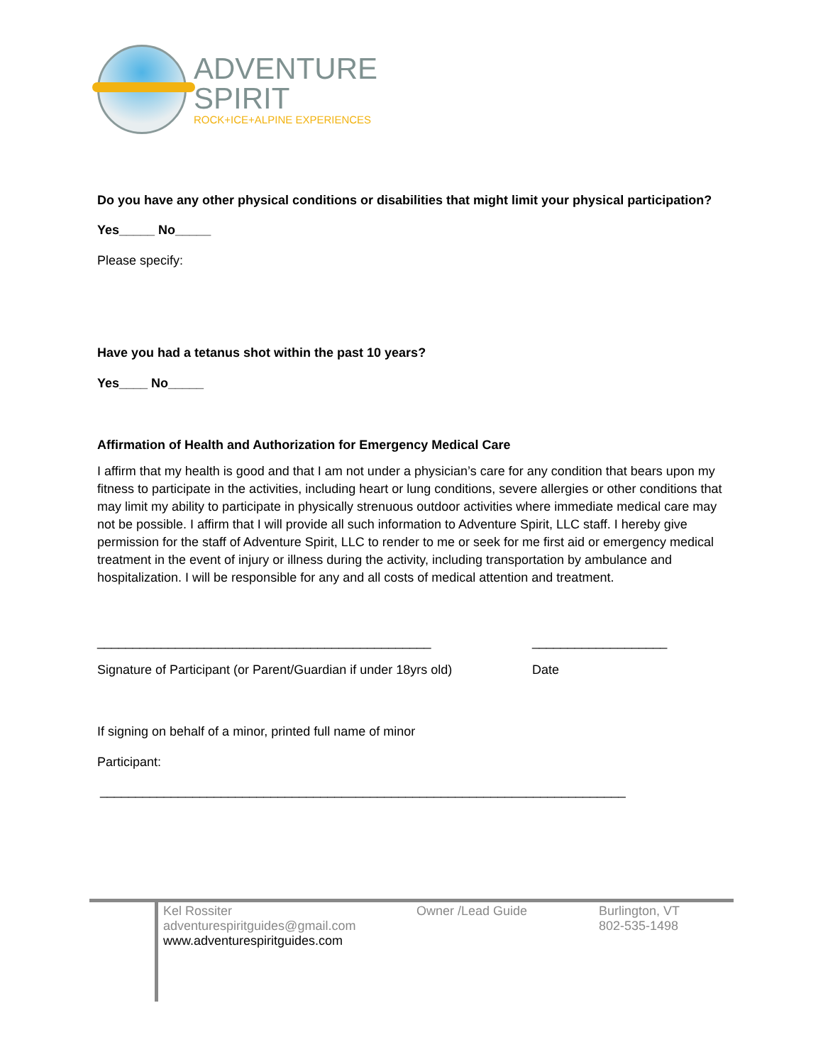ADVENTURE
SPIRIT
ROCK+ICE+ALPINE EXPERIENCES
Do you have any other physical conditions or disabilities that might limit your physical participation?
Yes_____ No_____
Please specify:
Have you had a tetanus shot within the past 10 years?
Yes____ No_____
Affirmation of Health and Authorization for Emergency Medical Care
I affirm that my health is good and that I am not under a physician’s care for any condition that bears upon my fitness to participate in the activities, including heart or lung conditions, severe allergies or other conditions that may limit my ability to participate in physically strenuous outdoor activities where immediate medical care may not be possible. I affirm that I will provide all such information to Adventure Spirit, LLC staff. I hereby give permission for the staff of Adventure Spirit, LLC to render to me or seek for me first aid or emergency medical treatment in the event of injury or illness during the activity, including transportation by ambulance and hospitalization. I will be responsible for any and all costs of medical attention and treatment.
_______________________________________________ ___________________
Signature of Participant (or Parent/Guardian if under 18yrs old) Date
If signing on behalf of a minor, printed full name of minor
Participant:
__________________________________________________________________________
Kel Rossiter
adventurespiritguides@gmail.com
www.adventurespiritguides.com
Owner /Lead Guide Burlington, VT
802-535-1498